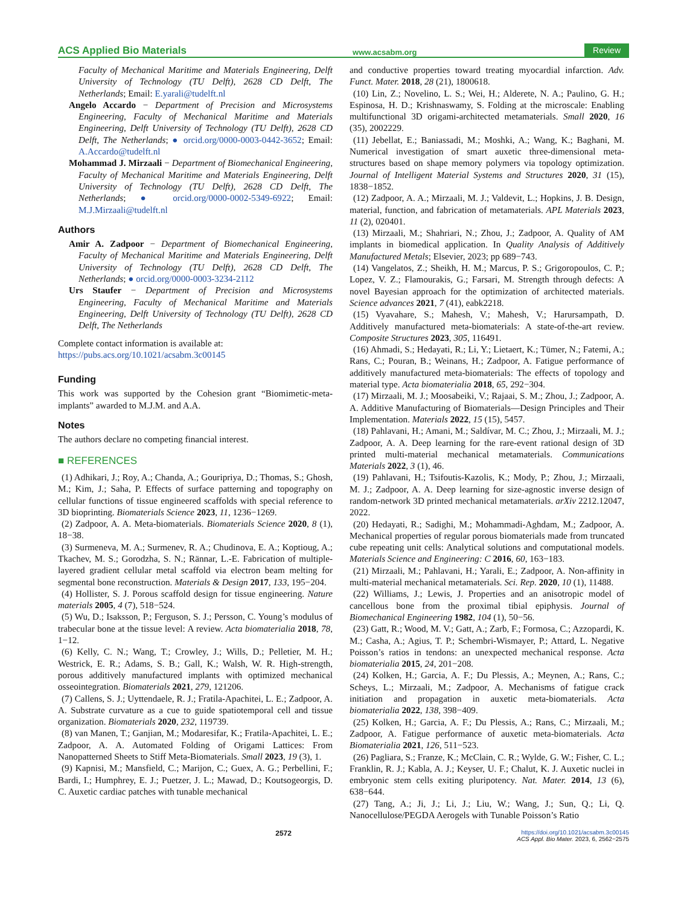ACS Applied Bio Materials www.acsabm.org Review
Faculty of Mechanical Maritime and Materials Engineering, Delft University of Technology (TU Delft), 2628 CD Delft, The Netherlands; Email: E.yarali@tudelft.nl
Angelo Accardo − Department of Precision and Microsystems Engineering, Faculty of Mechanical Maritime and Materials Engineering, Delft University of Technology (TU Delft), 2628 CD Delft, The Netherlands; ● orcid.org/0000-0003-0442-3652; Email: A.Accardo@tudelft.nl
Mohammad J. Mirzaali − Department of Biomechanical Engineering, Faculty of Mechanical Maritime and Materials Engineering, Delft University of Technology (TU Delft), 2628 CD Delft, The Netherlands; ● orcid.org/0000-0002-5349-6922; Email: M.J.Mirzaali@tudelft.nl
Authors
Amir A. Zadpoor − Department of Biomechanical Engineering, Faculty of Mechanical Maritime and Materials Engineering, Delft University of Technology (TU Delft), 2628 CD Delft, The Netherlands; ● orcid.org/0000-0003-3234-2112
Urs Staufer − Department of Precision and Microsystems Engineering, Faculty of Mechanical Maritime and Materials Engineering, Delft University of Technology (TU Delft), 2628 CD Delft, The Netherlands
Complete contact information is available at:
https://pubs.acs.org/10.1021/acsabm.3c00145
Funding
This work was supported by the Cohesion grant “Biomimetic-meta-implants” awarded to M.J.M. and A.A.
Notes
The authors declare no competing financial interest.
■ REFERENCES
(1) Adhikari, J.; Roy, A.; Chanda, A.; Gouripriya, D.; Thomas, S.; Ghosh, M.; Kim, J.; Saha, P. Effects of surface patterning and topography on cellular functions of tissue engineered scaffolds with special reference to 3D bioprinting. Biomaterials Science 2023, 11, 1236−1269.
(2) Zadpoor, A. A. Meta-biomaterials. Biomaterials Science 2020, 8 (1), 18−38.
(3) Surmeneva, M. A.; Surmenev, R. A.; Chudinova, E. A.; Koptioug, A.; Tkachev, M. S.; Gorodzha, S. N.; Rännar, L.-E. Fabrication of multiple-layered gradient cellular metal scaffold via electron beam melting for segmental bone reconstruction. Materials & Design 2017, 133, 195−204.
(4) Hollister, S. J. Porous scaffold design for tissue engineering. Nature materials 2005, 4 (7), 518−524.
(5) Wu, D.; Isaksson, P.; Ferguson, S. J.; Persson, C. Young’s modulus of trabecular bone at the tissue level: A review. Acta biomaterialia 2018, 78, 1−12.
(6) Kelly, C. N.; Wang, T.; Crowley, J.; Wills, D.; Pelletier, M. H.; Westrick, E. R.; Adams, S. B.; Gall, K.; Walsh, W. R. High-strength, porous additively manufactured implants with optimized mechanical osseointegration. Biomaterials 2021, 279, 121206.
(7) Callens, S. J.; Uyttendaele, R. J.; Fratila-Apachitei, L. E.; Zadpoor, A. A. Substrate curvature as a cue to guide spatiotemporal cell and tissue organization. Biomaterials 2020, 232, 119739.
(8) van Manen, T.; Ganjian, M.; Modaresifar, K.; Fratila-Apachitei, L. E.; Zadpoor, A. A. Automated Folding of Origami Lattices: From Nanopatterned Sheets to Stiff Meta-Biomaterials. Small 2023, 19 (3), 1.
(9) Kapnisi, M.; Mansfield, C.; Marijon, C.; Guex, A. G.; Perbellini, F.; Bardi, I.; Humphrey, E. J.; Puetzer, J. L.; Mawad, D.; Koutsogeorgis, D. C. Auxetic cardiac patches with tunable mechanical
and conductive properties toward treating myocardial infarction. Adv. Funct. Mater. 2018, 28 (21), 1800618.
(10) Lin, Z.; Novelino, L. S.; Wei, H.; Alderete, N. A.; Paulino, G. H.; Espinosa, H. D.; Krishnaswamy, S. Folding at the microscale: Enabling multifunctional 3D origami-architected metamaterials. Small 2020, 16 (35), 2002229.
(11) Jebellat, E.; Baniassadi, M.; Moshki, A.; Wang, K.; Baghani, M. Numerical investigation of smart auxetic three-dimensional meta-structures based on shape memory polymers via topology optimization. Journal of Intelligent Material Systems and Structures 2020, 31 (15), 1838−1852.
(12) Zadpoor, A. A.; Mirzaali, M. J.; Valdevit, L.; Hopkins, J. B. Design, material, function, and fabrication of metamaterials. APL Materials 2023, 11 (2), 020401.
(13) Mirzaali, M.; Shahriari, N.; Zhou, J.; Zadpoor, A. Quality of AM implants in biomedical application. In Quality Analysis of Additively Manufactured Metals; Elsevier, 2023; pp 689−743.
(14) Vangelatos, Z.; Sheikh, H. M.; Marcus, P. S.; Grigoropoulos, C. P.; Lopez, V. Z.; Flamourakis, G.; Farsari, M. Strength through defects: A novel Bayesian approach for the optimization of architected materials. Science advances 2021, 7 (41), eabk2218.
(15) Vyavahare, S.; Mahesh, V.; Mahesh, V.; Harursampath, D. Additively manufactured meta-biomaterials: A state-of-the-art review. Composite Structures 2023, 305, 116491.
(16) Ahmadi, S.; Hedayati, R.; Li, Y.; Lietaert, K.; Tümer, N.; Fatemi, A.; Rans, C.; Pouran, B.; Weinans, H.; Zadpoor, A. Fatigue performance of additively manufactured meta-biomaterials: The effects of topology and material type. Acta biomaterialia 2018, 65, 292−304.
(17) Mirzaali, M. J.; Moosabeiki, V.; Rajaai, S. M.; Zhou, J.; Zadpoor, A. A. Additive Manufacturing of Biomaterials—Design Principles and Their Implementation. Materials 2022, 15 (15), 5457.
(18) Pahlavani, H.; Amani, M.; Saldívar, M. C.; Zhou, J.; Mirzaali, M. J.; Zadpoor, A. A. Deep learning for the rare-event rational design of 3D printed multi-material mechanical metamaterials. Communications Materials 2022, 3 (1), 46.
(19) Pahlavani, H.; Tsifoutis-Kazolis, K.; Mody, P.; Zhou, J.; Mirzaali, M. J.; Zadpoor, A. A. Deep learning for size-agnostic inverse design of random-network 3D printed mechanical metamaterials. arXiv 2212.12047, 2022.
(20) Hedayati, R.; Sadighi, M.; Mohammadi-Aghdam, M.; Zadpoor, A. Mechanical properties of regular porous biomaterials made from truncated cube repeating unit cells: Analytical solutions and computational models. Materials Science and Engineering: C 2016, 60, 163−183.
(21) Mirzaali, M.; Pahlavani, H.; Yarali, E.; Zadpoor, A. Non-affinity in multi-material mechanical metamaterials. Sci. Rep. 2020, 10 (1), 11488.
(22) Williams, J.; Lewis, J. Properties and an anisotropic model of cancellous bone from the proximal tibial epiphysis. Journal of Biomechanical Engineering 1982, 104 (1), 50−56.
(23) Gatt, R.; Wood, M. V.; Gatt, A.; Zarb, F.; Formosa, C.; Azzopardi, K. M.; Casha, A.; Agius, T. P.; Schembri-Wismayer, P.; Attard, L. Negative Poisson’s ratios in tendons: an unexpected mechanical response. Acta biomaterialia 2015, 24, 201−208.
(24) Kolken, H.; Garcia, A. F.; Du Plessis, A.; Meynen, A.; Rans, C.; Scheys, L.; Mirzaali, M.; Zadpoor, A. Mechanisms of fatigue crack initiation and propagation in auxetic meta-biomaterials. Acta biomaterialia 2022, 138, 398−409.
(25) Kolken, H.; Garcia, A. F.; Du Plessis, A.; Rans, C.; Mirzaali, M.; Zadpoor, A. Fatigue performance of auxetic meta-biomaterials. Acta Biomaterialia 2021, 126, 511−523.
(26) Pagliara, S.; Franze, K.; McClain, C. R.; Wylde, G. W.; Fisher, C. L.; Franklin, R. J.; Kabla, A. J.; Keyser, U. F.; Chalut, K. J. Auxetic nuclei in embryonic stem cells exiting pluripotency. Nat. Mater. 2014, 13 (6), 638−644.
(27) Tang, A.; Ji, J.; Li, J.; Liu, W.; Wang, J.; Sun, Q.; Li, Q. Nanocellulose/PEGDA Aerogels with Tunable Poisson’s Ratio
2572 https://doi.org/10.1021/acsabm.3c00145
ACS Appl. Bio Mater. 2023, 6, 2562−2575